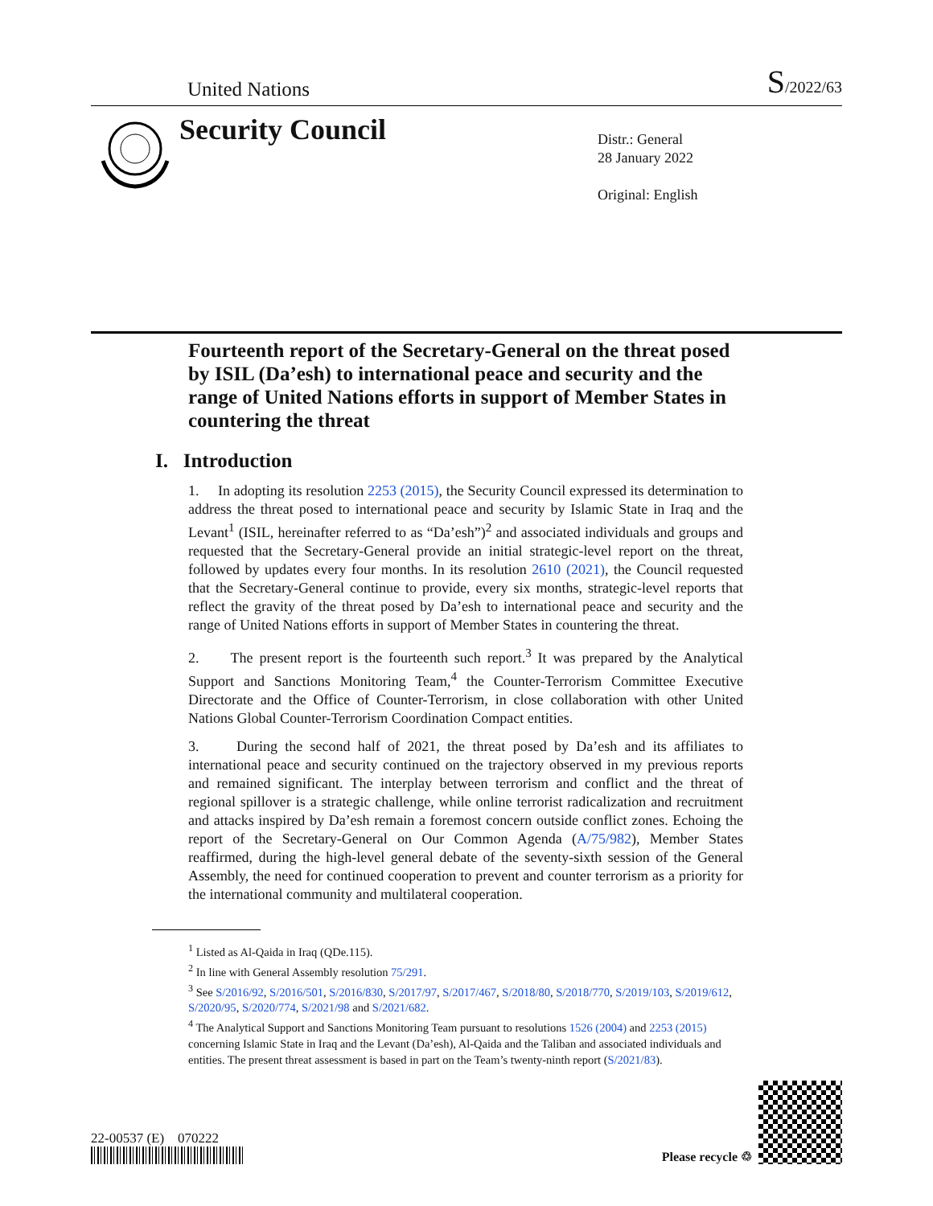United Nations S/2022/63
Security Council
Distr.: General
28 January 2022
Original: English
Fourteenth report of the Secretary-General on the threat posed by ISIL (Da’esh) to international peace and security and the range of United Nations efforts in support of Member States in countering the threat
I. Introduction
1. In adopting its resolution 2253 (2015), the Security Council expressed its determination to address the threat posed to international peace and security by Islamic State in Iraq and the Levant<sup>1</sup> (ISIL, hereinafter referred to as “Da’esh”)<sup>2</sup> and associated individuals and groups and requested that the Secretary-General provide an initial strategic-level report on the threat, followed by updates every four months. In its resolution 2610 (2021), the Council requested that the Secretary-General continue to provide, every six months, strategic-level reports that reflect the gravity of the threat posed by Da’esh to international peace and security and the range of United Nations efforts in support of Member States in countering the threat.
2. The present report is the fourteenth such report.<sup>3</sup> It was prepared by the Analytical Support and Sanctions Monitoring Team,<sup>4</sup> the Counter-Terrorism Committee Executive Directorate and the Office of Counter-Terrorism, in close collaboration with other United Nations Global Counter-Terrorism Coordination Compact entities.
3. During the second half of 2021, the threat posed by Da’esh and its affiliates to international peace and security continued on the trajectory observed in my previous reports and remained significant. The interplay between terrorism and conflict and the threat of regional spillover is a strategic challenge, while online terrorist radicalization and recruitment and attacks inspired by Da’esh remain a foremost concern outside conflict zones. Echoing the report of the Secretary-General on Our Common Agenda (A/75/982), Member States reaffirmed, during the high-level general debate of the seventy-sixth session of the General Assembly, the need for continued cooperation to prevent and counter terrorism as a priority for the international community and multilateral cooperation.
<sup>1</sup> Listed as Al-Qaida in Iraq (QDe.115).
<sup>2</sup> In line with General Assembly resolution 75/291.
<sup>3</sup> See S/2016/92, S/2016/501, S/2016/830, S/2017/97, S/2017/467, S/2018/80, S/2018/770, S/2019/103, S/2019/612, S/2020/95, S/2020/774, S/2021/98 and S/2021/682.
<sup>4</sup> The Analytical Support and Sanctions Monitoring Team pursuant to resolutions 1526 (2004) and 2253 (2015) concerning Islamic State in Iraq and the Levant (Da’esh), Al-Qaida and the Taliban and associated individuals and entities. The present threat assessment is based in part on the Team’s twenty-ninth report (S/2021/83).
22-00537 (E) 070222
Please recycle ♲